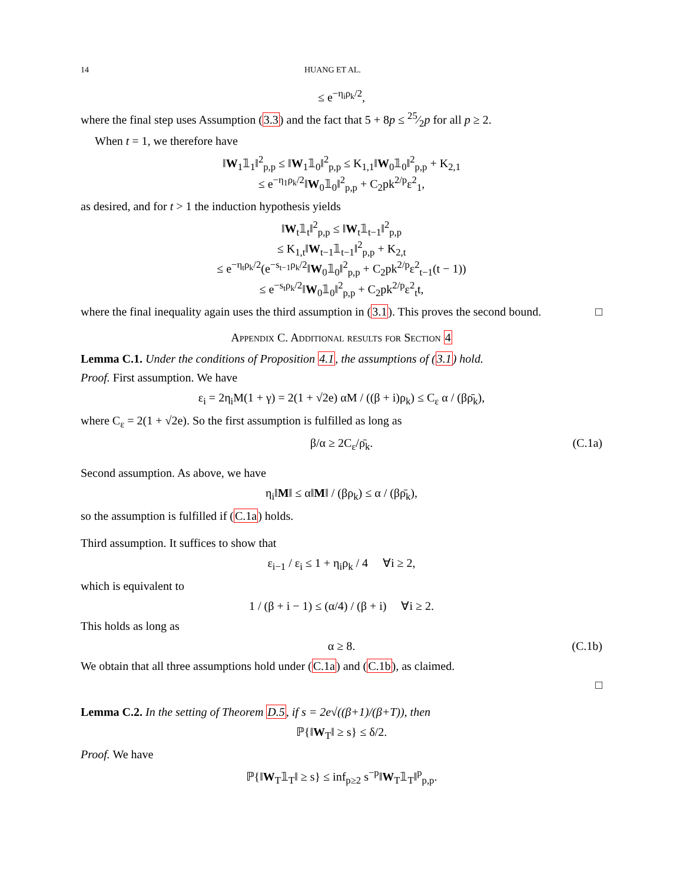14 HUANG ET AL.
≤ e<sup>−η<sub>i</sub>ρ<sub>k</sub>/2</sup>,
where the final step uses Assumption (3.3) and the fact that 5 + 8p ≤ 25⁄2p for all p ≥ 2.
When t = 1, we therefore have
‖W<sub>1</sub>𝟙<sub>1</sub>‖<sup>2</sup><sub>p,p</sub> ≤ ‖W<sub>1</sub>𝟙<sub>0</sub>‖<sup>2</sup><sub>p,p</sub> ≤ K<sub>1,1</sub>‖W<sub>0</sub>𝟙<sub>0</sub>‖<sup>2</sup><sub>p,p</sub> + K<sub>2,1</sub>
≤ e<sup>−η<sub>1</sub>ρ<sub>k</sub>/2</sup>‖W<sub>0</sub>𝟙<sub>0</sub>‖<sup>2</sup><sub>p,p</sub> + C<sub>2</sub>pk<sup>2/p</sup>ε<sup>2</sup><sub>1</sub>,
as desired, and for t > 1 the induction hypothesis yields
‖W<sub>t</sub>𝟙<sub>t</sub>‖<sup>2</sup><sub>p,p</sub> ≤ ‖W<sub>t</sub>𝟙<sub>t−1</sub>‖<sup>2</sup><sub>p,p</sub>
≤ K<sub>1,t</sub>‖W<sub>t−1</sub>𝟙<sub>t−1</sub>‖<sup>2</sup><sub>p,p</sub> + K<sub>2,t</sub>
≤ e<sup>−η<sub>t</sub>ρ<sub>k</sub>/2</sup>(e<sup>−s<sub>t−1</sub>ρ<sub>k</sub>/2</sup>‖W<sub>0</sub>𝟙<sub>0</sub>‖<sup>2</sup><sub>p,p</sub> + C<sub>2</sub>pk<sup>2/p</sup>ε<sup>2</sup><sub>t−1</sub>(t − 1))
≤ e<sup>−s<sub>t</sub>ρ<sub>k</sub>/2</sup>‖W<sub>0</sub>𝟙<sub>0</sub>‖<sup>2</sup><sub>p,p</sub> + C<sub>2</sub>pk<sup>2/p</sup>ε<sup>2</sup><sub>t</sub>t,
where the final inequality again uses the third assumption in (3.1). This proves the second bound. □
Appendix C. Additional results for Section 4
Lemma C.1. Under the conditions of Proposition 4.1, the assumptions of (3.1) hold.
Proof. First assumption. We have
ε<sub>i</sub> = 2η<sub>i</sub>M(1 + γ) = 2(1 + √2e) αM / ((β + i)ρ<sub>k</sub>) ≤ C<sub>ε</sub> α / (βρ̄<sub>k</sub>),
where C<sub>ε</sub> = 2(1 + √2e). So the first assumption is fulfilled as long as
β/α ≥ 2C<sub>ε</sub>/ρ̄<sub>k</sub>. (C.1a)
Second assumption. As above, we have
η<sub>i</sub>‖M‖ ≤ α‖M‖ / (βρ<sub>k</sub>) ≤ α / (βρ̄<sub>k</sub>),
so the assumption is fulfilled if (C.1a) holds.
Third assumption. It suffices to show that
ε<sub>i−1</sub> / ε<sub>i</sub> ≤ 1 + η<sub>i</sub>ρ<sub>k</sub> / 4 ∀i ≥ 2,
which is equivalent to
1 / (β + i − 1) ≤ (α/4) / (β + i) ∀i ≥ 2.
This holds as long as
α ≥ 8. (C.1b)
We obtain that all three assumptions hold under (C.1a) and (C.1b), as claimed.
□
Lemma C.2. In the setting of Theorem D.5, if s = 2e√((β+1)/(β+T)), then
ℙ{‖W<sub>T</sub>‖ ≥ s} ≤ δ/2.
Proof. We have
ℙ{‖W<sub>T</sub>𝟙<sub>T</sub>‖ ≥ s} ≤ inf<sub>p≥2</sub> s<sup>−p</sup>‖W<sub>T</sub>𝟙<sub>T</sub>‖<sup>p</sup><sub>p,p</sub>.